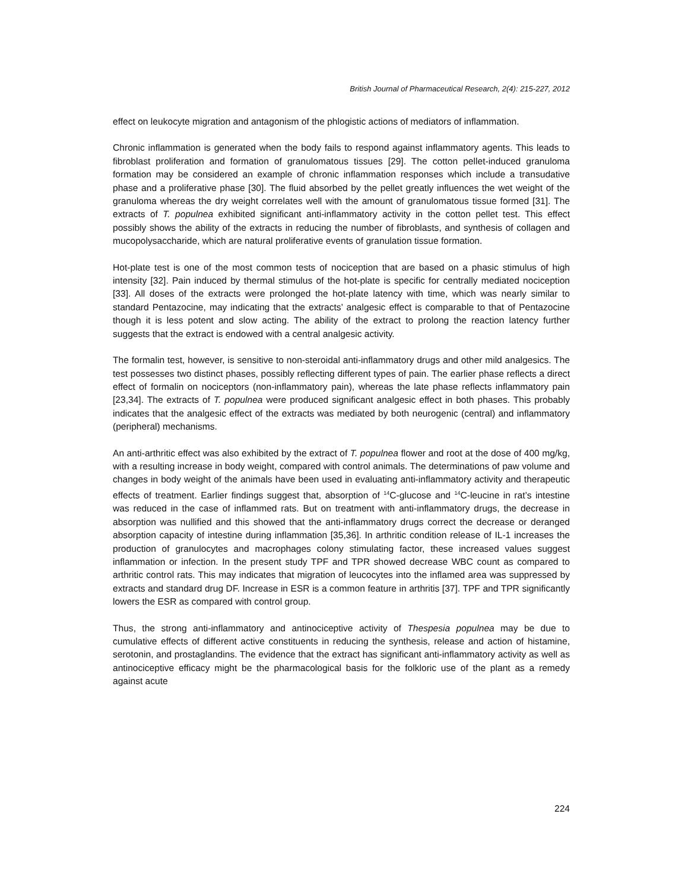British Journal of Pharmaceutical Research, 2(4): 215-227, 2012
effect on leukocyte migration and antagonism of the phlogistic actions of mediators of inflammation.
Chronic inflammation is generated when the body fails to respond against inflammatory agents. This leads to fibroblast proliferation and formation of granulomatous tissues [29]. The cotton pellet-induced granuloma formation may be considered an example of chronic inflammation responses which include a transudative phase and a proliferative phase [30]. The fluid absorbed by the pellet greatly influences the wet weight of the granuloma whereas the dry weight correlates well with the amount of granulomatous tissue formed [31]. The extracts of T. populnea exhibited significant anti-inflammatory activity in the cotton pellet test. This effect possibly shows the ability of the extracts in reducing the number of fibroblasts, and synthesis of collagen and mucopolysaccharide, which are natural proliferative events of granulation tissue formation.
Hot-plate test is one of the most common tests of nociception that are based on a phasic stimulus of high intensity [32]. Pain induced by thermal stimulus of the hot-plate is specific for centrally mediated nociception [33]. All doses of the extracts were prolonged the hot-plate latency with time, which was nearly similar to standard Pentazocine, may indicating that the extracts’ analgesic effect is comparable to that of Pentazocine though it is less potent and slow acting. The ability of the extract to prolong the reaction latency further suggests that the extract is endowed with a central analgesic activity.
The formalin test, however, is sensitive to non-steroidal anti-inflammatory drugs and other mild analgesics. The test possesses two distinct phases, possibly reflecting different types of pain. The earlier phase reflects a direct effect of formalin on nociceptors (non-inflammatory pain), whereas the late phase reflects inflammatory pain [23,34]. The extracts of T. populnea were produced significant analgesic effect in both phases. This probably indicates that the analgesic effect of the extracts was mediated by both neurogenic (central) and inflammatory (peripheral) mechanisms.
An anti-arthritic effect was also exhibited by the extract of T. populnea flower and root at the dose of 400 mg/kg, with a resulting increase in body weight, compared with control animals. The determinations of paw volume and changes in body weight of the animals have been used in evaluating anti-inflammatory activity and therapeutic effects of treatment. Earlier findings suggest that, absorption of <sup>14</sup>C-glucose and <sup>14</sup>C-leucine in rat’s intestine was reduced in the case of inflammed rats. But on treatment with anti-inflammatory drugs, the decrease in absorption was nullified and this showed that the anti-inflammatory drugs correct the decrease or deranged absorption capacity of intestine during inflammation [35,36]. In arthritic condition release of IL-1 increases the production of granulocytes and macrophages colony stimulating factor, these increased values suggest inflammation or infection. In the present study TPF and TPR showed decrease WBC count as compared to arthritic control rats. This may indicates that migration of leucocytes into the inflamed area was suppressed by extracts and standard drug DF. Increase in ESR is a common feature in arthritis [37]. TPF and TPR significantly lowers the ESR as compared with control group.
Thus, the strong anti-inflammatory and antinociceptive activity of Thespesia populnea may be due to cumulative effects of different active constituents in reducing the synthesis, release and action of histamine, serotonin, and prostaglandins. The evidence that the extract has significant anti-inflammatory activity as well as antinociceptive efficacy might be the pharmacological basis for the folkloric use of the plant as a remedy against acute
224